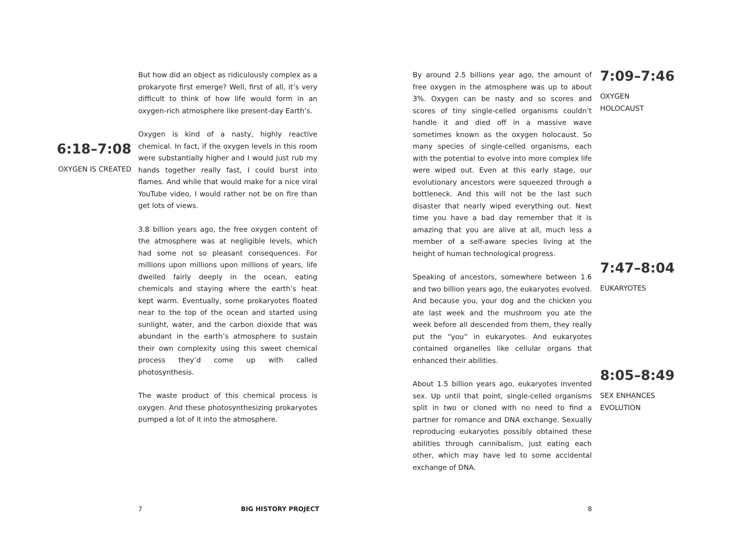6:18–7:08
OXYGEN IS CREATED
But how did an object as ridiculously complex as a prokaryote first emerge? Well, first of all, it’s very difficult to think of how life would form in an oxygen-rich atmosphere like present-day Earth’s.
Oxygen is kind of a nasty, highly reactive chemical. In fact, if the oxygen levels in this room were substantially higher and I would just rub my hands together really fast, I could burst into flames. And while that would make for a nice viral YouTube video, I would rather not be on fire than get lots of views.
3.8 billion years ago, the free oxygen content of the atmosphere was at negligible levels, which had some not so pleasant consequences. For millions upon millions upon millions of years, life dwelled fairly deeply in the ocean, eating chemicals and staying where the earth’s heat kept warm. Eventually, some prokaryotes floated near to the top of the ocean and started using sunlight, water, and the carbon dioxide that was abundant in the earth’s atmosphere to sustain their own complexity using this sweet chemical process they’d come up with called photosynthesis.
The waste product of this chemical process is oxygen. And these photosynthesizing prokaryotes pumped a lot of it into the atmosphere.
By around 2.5 billions year ago, the amount of free oxygen in the atmosphere was up to about 3%. Oxygen can be nasty and so scores and scores of tiny single-celled organisms couldn’t handle it and died off in a massive wave sometimes known as the oxygen holocaust. So many species of single-celled organisms, each with the potential to evolve into more complex life were wiped out. Even at this early stage, our evolutionary ancestors were squeezed through a bottleneck. And this will not be the last such disaster that nearly wiped everything out. Next time you have a bad day remember that it is amazing that you are alive at all, much less a member of a self-aware species living at the height of human technological progress.
Speaking of ancestors, somewhere between 1.6 and two billion years ago, the eukaryotes evolved. And because you, your dog and the chicken you ate last week and the mushroom you ate the week before all descended from them, they really put the “you” in eukaryotes. And eukaryotes contained organelles like cellular organs that enhanced their abilities.
About 1.5 billion years ago, eukaryotes invented sex. Up until that point, single-celled organisms split in two or cloned with no need to find a partner for romance and DNA exchange. Sexually reproducing eukaryotes possibly obtained these abilities through cannibalism, just eating each other, which may have led to some accidental exchange of DNA.
7:09–7:46
OXYGEN
HOLOCAUST
7:47–8:04
EUKARYOTES
8:05–8:49
SEX ENHANCES
EVOLUTION
7 BIG HISTORY PROJECT 8